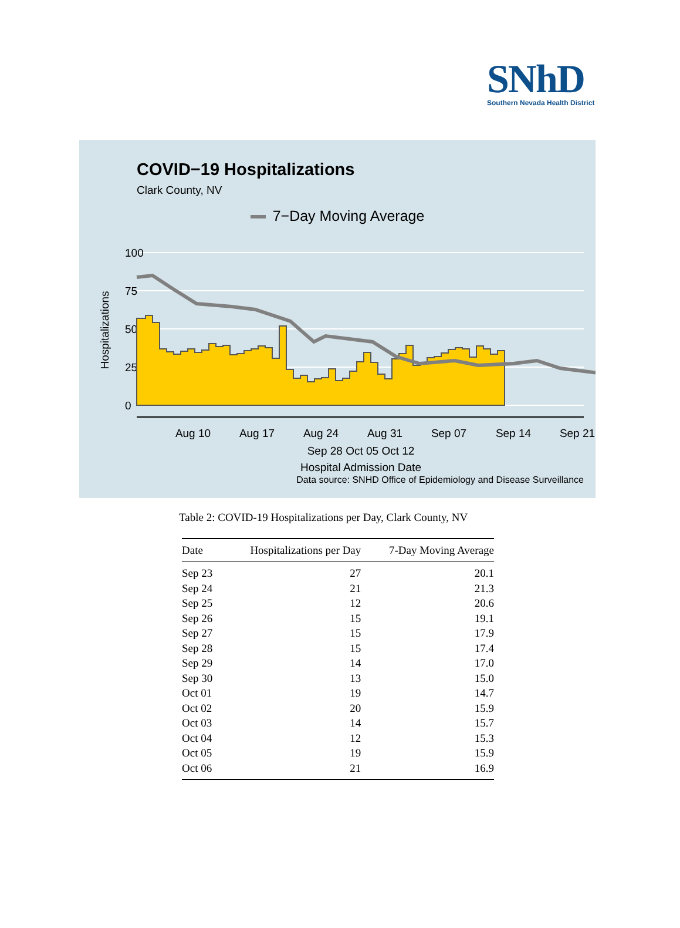SNhD
Southern Nevada Health District
COVID−19 Hospitalizations
Clark County, NV
7−Day Moving Average
100
75
50
25
0
Hospitalizations
Aug 10
Aug 17
Aug 24
Aug 31
Sep 07
Sep 14
Sep 21
Sep 28 Oct 05 Oct 12
Hospital Admission Date
Data source: SNHD Office of Epidemiology and Disease Surveillance
Table 2: COVID-19 Hospitalizations per Day, Clark County, NV
| Date | Hospitalizations per Day | 7-Day Moving Average |
| --- | --- | --- |
| Sep 23 | 27 | 20.1 |
| Sep 24 | 21 | 21.3 |
| Sep 25 | 12 | 20.6 |
| Sep 26 | 15 | 19.1 |
| Sep 27 | 15 | 17.9 |
| Sep 28 | 15 | 17.4 |
| Sep 29 | 14 | 17.0 |
| Sep 30 | 13 | 15.0 |
| Oct 01 | 19 | 14.7 |
| Oct 02 | 20 | 15.9 |
| Oct 03 | 14 | 15.7 |
| Oct 04 | 12 | 15.3 |
| Oct 05 | 19 | 15.9 |
| Oct 06 | 21 | 16.9 |